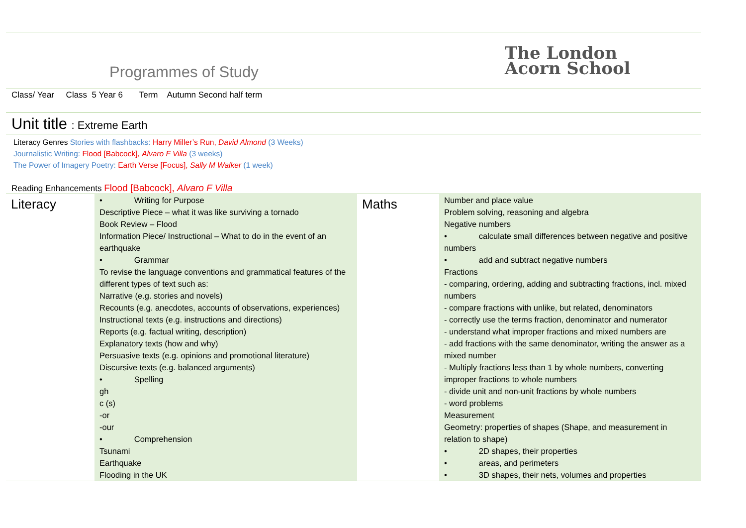Programmes of Study
The London
Acorn School
Class/ Year Class 5 Year 6 Term Autumn Second half term
Unit title : Extreme Earth
Literacy Genres Stories with flashbacks: Harry Miller’s Run, David Almond (3 Weeks)
Journalistic Writing: Flood [Babcock], Alvaro F Villa (3 weeks)
The Power of Imagery Poetry: Earth Verse [Focus], Sally M Walker (1 week)
Reading Enhancements Flood [Babcock], Alvaro F Villa
| Literacy | • Writing for Purpose Descriptive Piece – what it was like surviving a tornado Book Review – Flood Information Piece/ Instructional – What to do in the event of an earthquake • Grammar To revise the language conventions and grammatical features of the different types of text such as: Narrative (e.g. stories and novels) Recounts (e.g. anecdotes, accounts of observations, experiences) Instructional texts (e.g. instructions and directions) Reports (e.g. factual writing, description) Explanatory texts (how and why) Persuasive texts (e.g. opinions and promotional literature) Discursive texts (e.g. balanced arguments) • Spelling gh c (s) -or -our • Comprehension Tsunami Earthquake Flooding in the UK | Maths | Number and place value Problem solving, reasoning and algebra Negative numbers • calculate small differences between negative and positive numbers • add and subtract negative numbers Fractions - comparing, ordering, adding and subtracting fractions, incl. mixed numbers - compare fractions with unlike, but related, denominators - correctly use the terms fraction, denominator and numerator - understand what improper fractions and mixed numbers are - add fractions with the same denominator, writing the answer as a mixed number - Multiply fractions less than 1 by whole numbers, converting improper fractions to whole numbers - divide unit and non-unit fractions by whole numbers - word problems Measurement Geometry: properties of shapes (Shape, and measurement in relation to shape) • 2D shapes, their properties • areas, and perimeters • 3D shapes, their nets, volumes and properties |